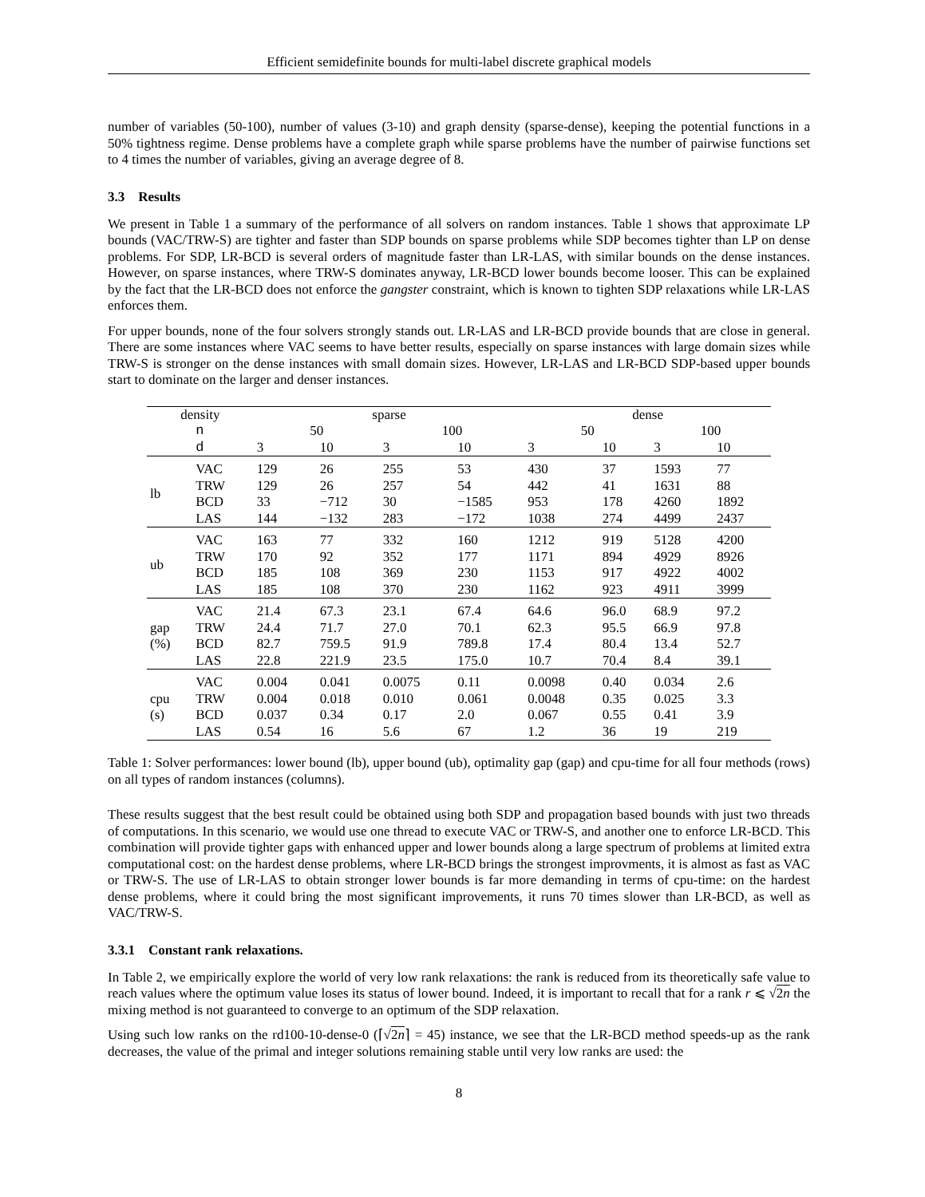Efficient semidefinite bounds for multi-label discrete graphical models
number of variables (50-100), number of values (3-10) and graph density (sparse-dense), keeping the potential functions in a 50% tightness regime. Dense problems have a complete graph while sparse problems have the number of pairwise functions set to 4 times the number of variables, giving an average degree of 8.
3.3 Results
We present in Table 1 a summary of the performance of all solvers on random instances. Table 1 shows that approximate LP bounds (VAC/TRW-S) are tighter and faster than SDP bounds on sparse problems while SDP becomes tighter than LP on dense problems. For SDP, LR-BCD is several orders of magnitude faster than LR-LAS, with similar bounds on the dense instances. However, on sparse instances, where TRW-S dominates anyway, LR-BCD lower bounds become looser. This can be explained by the fact that the LR-BCD does not enforce the gangster constraint, which is known to tighten SDP relaxations while LR-LAS enforces them.
For upper bounds, none of the four solvers strongly stands out. LR-LAS and LR-BCD provide bounds that are close in general. There are some instances where VAC seems to have better results, especially on sparse instances with large domain sizes while TRW-S is stronger on the dense instances with small domain sizes. However, LR-LAS and LR-BCD SDP-based upper bounds start to dominate on the larger and denser instances.
| density | | sparse | | | | dense | | | |
| --- | --- | --- | --- | --- | --- | --- | --- | --- | --- |
| | n | 50 | | 100 | | 50 | | 100 | |
| | d | 3 | 10 | 3 | 10 | 3 | 10 | 3 | 10 |
| lb | VAC | 129 | 26 | 255 | 53 | 430 | 37 | 1593 | 77 |
| | TRW | 129 | 26 | 257 | 54 | 442 | 41 | 1631 | 88 |
| | BCD | 33 | −712 | 30 | −1585 | 953 | 178 | 4260 | 1892 |
| | LAS | 144 | −132 | 283 | −172 | 1038 | 274 | 4499 | 2437 |
| ub | VAC | 163 | 77 | 332 | 160 | 1212 | 919 | 5128 | 4200 |
| | TRW | 170 | 92 | 352 | 177 | 1171 | 894 | 4929 | 8926 |
| | BCD | 185 | 108 | 369 | 230 | 1153 | 917 | 4922 | 4002 |
| | LAS | 185 | 108 | 370 | 230 | 1162 | 923 | 4911 | 3999 |
| gap (%) | VAC | 21.4 | 67.3 | 23.1 | 67.4 | 64.6 | 96.0 | 68.9 | 97.2 |
| | TRW | 24.4 | 71.7 | 27.0 | 70.1 | 62.3 | 95.5 | 66.9 | 97.8 |
| | BCD | 82.7 | 759.5 | 91.9 | 789.8 | 17.4 | 80.4 | 13.4 | 52.7 |
| | LAS | 22.8 | 221.9 | 23.5 | 175.0 | 10.7 | 70.4 | 8.4 | 39.1 |
| cpu (s) | VAC | 0.004 | 0.041 | 0.0075 | 0.11 | 0.0098 | 0.40 | 0.034 | 2.6 |
| | TRW | 0.004 | 0.018 | 0.010 | 0.061 | 0.0048 | 0.35 | 0.025 | 3.3 |
| | BCD | 0.037 | 0.34 | 0.17 | 2.0 | 0.067 | 0.55 | 0.41 | 3.9 |
| | LAS | 0.54 | 16 | 5.6 | 67 | 1.2 | 36 | 19 | 219 |
Table 1: Solver performances: lower bound (lb), upper bound (ub), optimality gap (gap) and cpu-time for all four methods (rows) on all types of random instances (columns).
These results suggest that the best result could be obtained using both SDP and propagation based bounds with just two threads of computations. In this scenario, we would use one thread to execute VAC or TRW-S, and another one to enforce LR-BCD. This combination will provide tighter gaps with enhanced upper and lower bounds along a large spectrum of problems at limited extra computational cost: on the hardest dense problems, where LR-BCD brings the strongest improvments, it is almost as fast as VAC or TRW-S. The use of LR-LAS to obtain stronger lower bounds is far more demanding in terms of cpu-time: on the hardest dense problems, where it could bring the most significant improvements, it runs 70 times slower than LR-BCD, as well as VAC/TRW-S.
3.3.1 Constant rank relaxations.
In Table 2, we empirically explore the world of very low rank relaxations: the rank is reduced from its theoretically safe value to reach values where the optimum value loses its status of lower bound. Indeed, it is important to recall that for a rank r ⩽ √2n the mixing method is not guaranteed to converge to an optimum of the SDP relaxation.
Using such low ranks on the rd100-10-dense-0 (⌈√2n⌉ = 45) instance, we see that the LR-BCD method speeds-up as the rank decreases, the value of the primal and integer solutions remaining stable until very low ranks are used: the
8